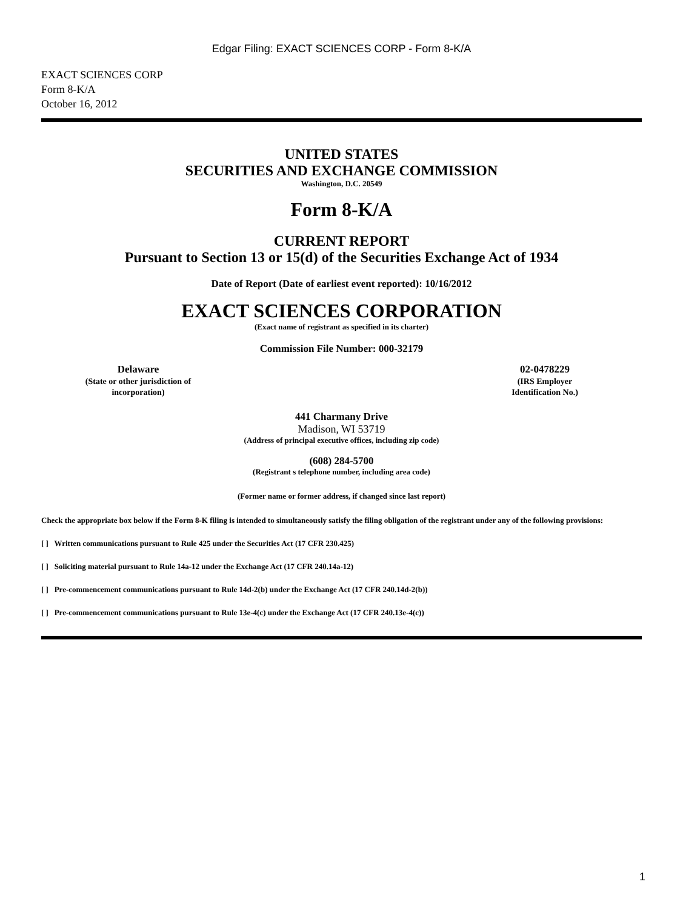Edgar Filing: EXACT SCIENCES CORP - Form 8-K/A
EXACT SCIENCES CORP
Form 8-K/A
October 16, 2012
UNITED STATES
SECURITIES AND EXCHANGE COMMISSION
Washington, D.C. 20549
Form 8-K/A
CURRENT REPORT
Pursuant to Section 13 or 15(d) of the Securities Exchange Act of 1934
Date of Report (Date of earliest event reported): 10/16/2012
EXACT SCIENCES CORPORATION
(Exact name of registrant as specified in its charter)
Commission File Number: 000-32179
Delaware
(State or other jurisdiction of
incorporation)
02-0478229
(IRS Employer
Identification No.)
441 Charmany Drive
Madison, WI 53719
(Address of principal executive offices, including zip code)
(608) 284-5700
(Registrant s telephone number, including area code)
(Former name or former address, if changed since last report)
Check the appropriate box below if the Form 8-K filing is intended to simultaneously satisfy the filing obligation of the registrant under any of the following provisions:
[ ] Written communications pursuant to Rule 425 under the Securities Act (17 CFR 230.425)
[ ] Soliciting material pursuant to Rule 14a-12 under the Exchange Act (17 CFR 240.14a-12)
[ ] Pre-commencement communications pursuant to Rule 14d-2(b) under the Exchange Act (17 CFR 240.14d-2(b))
[ ] Pre-commencement communications pursuant to Rule 13e-4(c) under the Exchange Act (17 CFR 240.13e-4(c))
1